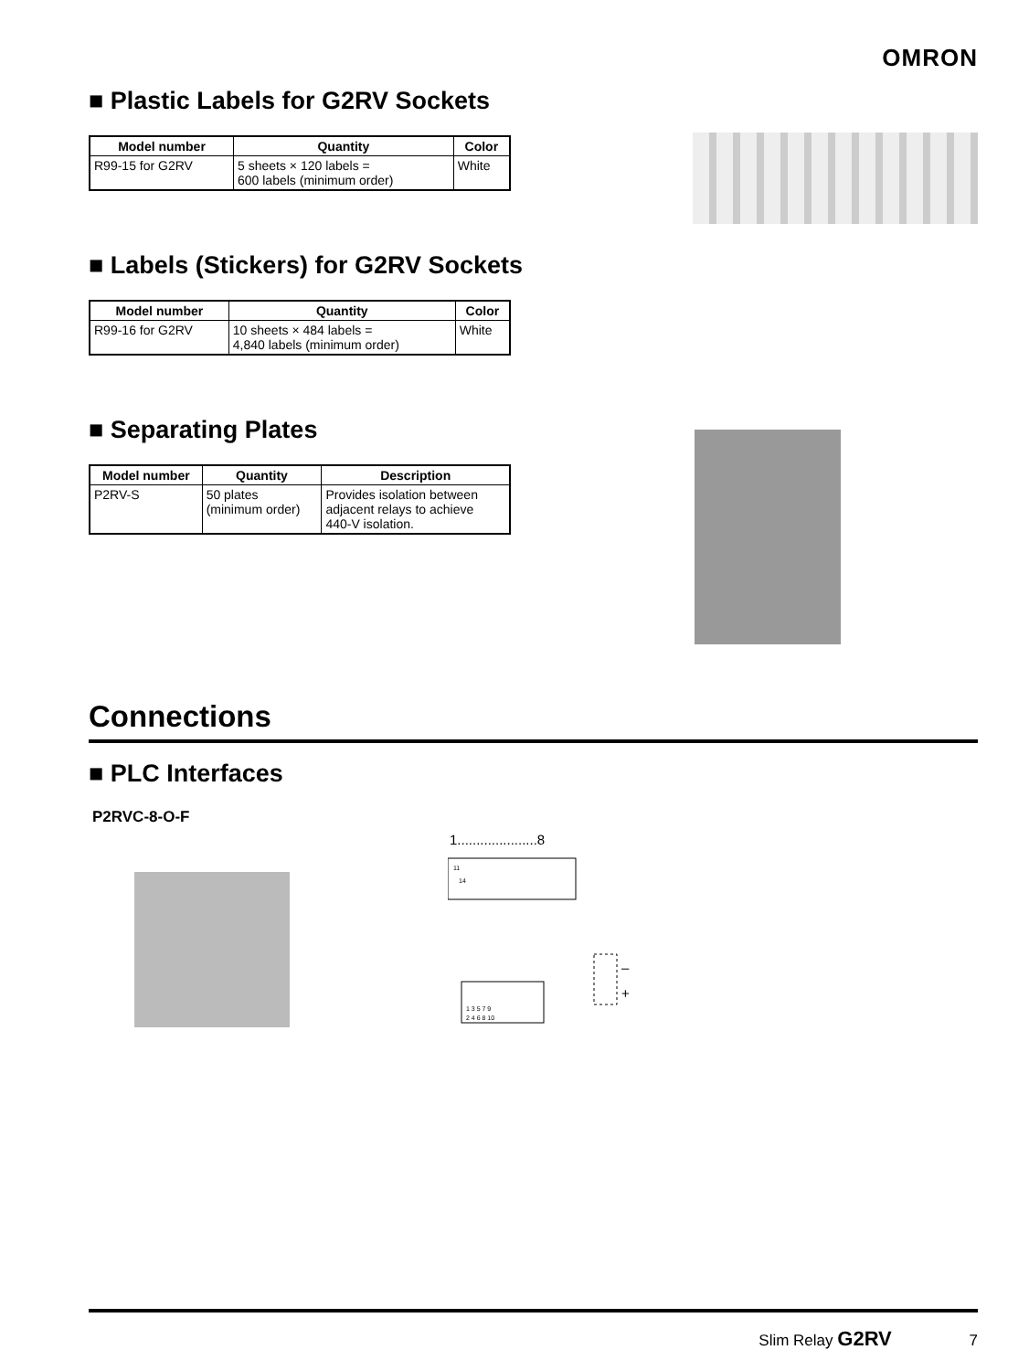OMRON
■ Plastic Labels for G2RV Sockets
| Model number | Quantity | Color |
| --- | --- | --- |
| R99-15 for G2RV | 5 sheets × 120 labels = 600 labels (minimum order) | White |
■ Labels (Stickers) for G2RV Sockets
| Model number | Quantity | Color |
| --- | --- | --- |
| R99-16 for G2RV | 10 sheets × 484 labels = 4,840 labels (minimum order) | White |
■ Separating Plates
| Model number | Quantity | Description |
| --- | --- | --- |
| P2RV-S | 50 plates (minimum order) | Provides isolation between adjacent relays to achieve 440-V isolation. |
Connections
■ PLC Interfaces
P2RVC-8-O-F
1.....................8
11
14
1 3 5 7 9
2 4 6 8 10
–
+
Slim Relay G2RV 7